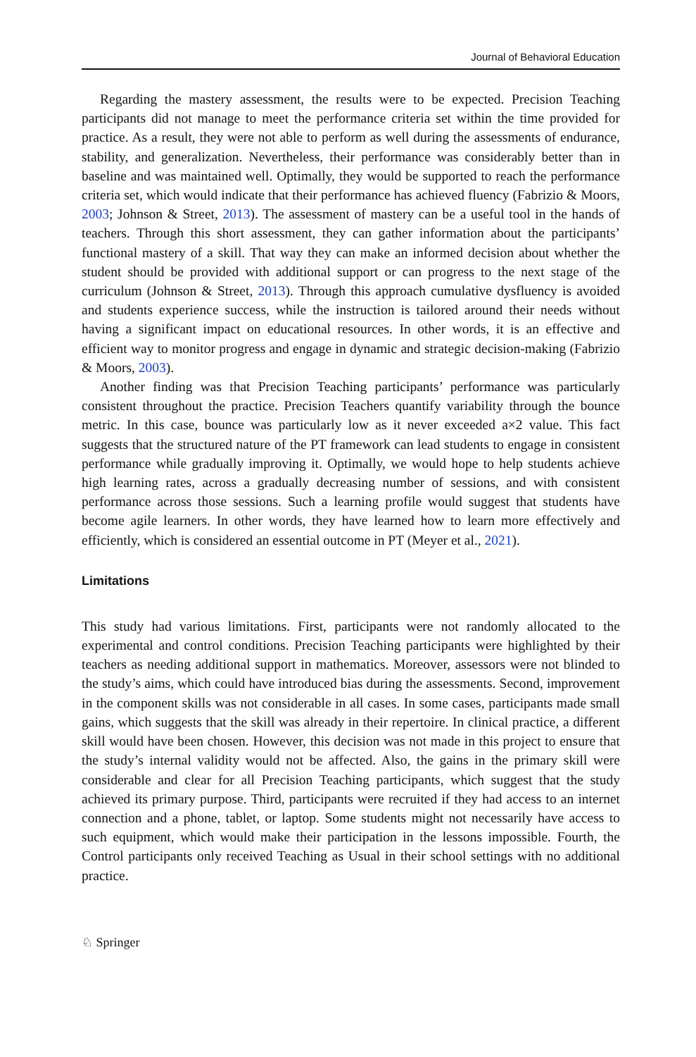Journal of Behavioral Education
Regarding the mastery assessment, the results were to be expected. Precision Teaching participants did not manage to meet the performance criteria set within the time provided for practice. As a result, they were not able to perform as well during the assessments of endurance, stability, and generalization. Nevertheless, their performance was considerably better than in baseline and was maintained well. Optimally, they would be supported to reach the performance criteria set, which would indicate that their performance has achieved fluency (Fabrizio & Moors, 2003; Johnson & Street, 2013). The assessment of mastery can be a useful tool in the hands of teachers. Through this short assessment, they can gather information about the participants’ functional mastery of a skill. That way they can make an informed decision about whether the student should be provided with additional support or can progress to the next stage of the curriculum (Johnson & Street, 2013). Through this approach cumulative dysfluency is avoided and students experience success, while the instruction is tailored around their needs without having a significant impact on educational resources. In other words, it is an effective and efficient way to monitor progress and engage in dynamic and strategic decision-making (Fabrizio & Moors, 2003).
Another finding was that Precision Teaching participants’ performance was particularly consistent throughout the practice. Precision Teachers quantify variability through the bounce metric. In this case, bounce was particularly low as it never exceeded a×2 value. This fact suggests that the structured nature of the PT framework can lead students to engage in consistent performance while gradually improving it. Optimally, we would hope to help students achieve high learning rates, across a gradually decreasing number of sessions, and with consistent performance across those sessions. Such a learning profile would suggest that students have become agile learners. In other words, they have learned how to learn more effectively and efficiently, which is considered an essential outcome in PT (Meyer et al., 2021).
Limitations
This study had various limitations. First, participants were not randomly allocated to the experimental and control conditions. Precision Teaching participants were highlighted by their teachers as needing additional support in mathematics. Moreover, assessors were not blinded to the study’s aims, which could have introduced bias during the assessments. Second, improvement in the component skills was not considerable in all cases. In some cases, participants made small gains, which suggests that the skill was already in their repertoire. In clinical practice, a different skill would have been chosen. However, this decision was not made in this project to ensure that the study’s internal validity would not be affected. Also, the gains in the primary skill were considerable and clear for all Precision Teaching participants, which suggest that the study achieved its primary purpose. Third, participants were recruited if they had access to an internet connection and a phone, tablet, or laptop. Some students might not necessarily have access to such equipment, which would make their participation in the lessons impossible. Fourth, the Control participants only received Teaching as Usual in their school settings with no additional practice.
♘ Springer